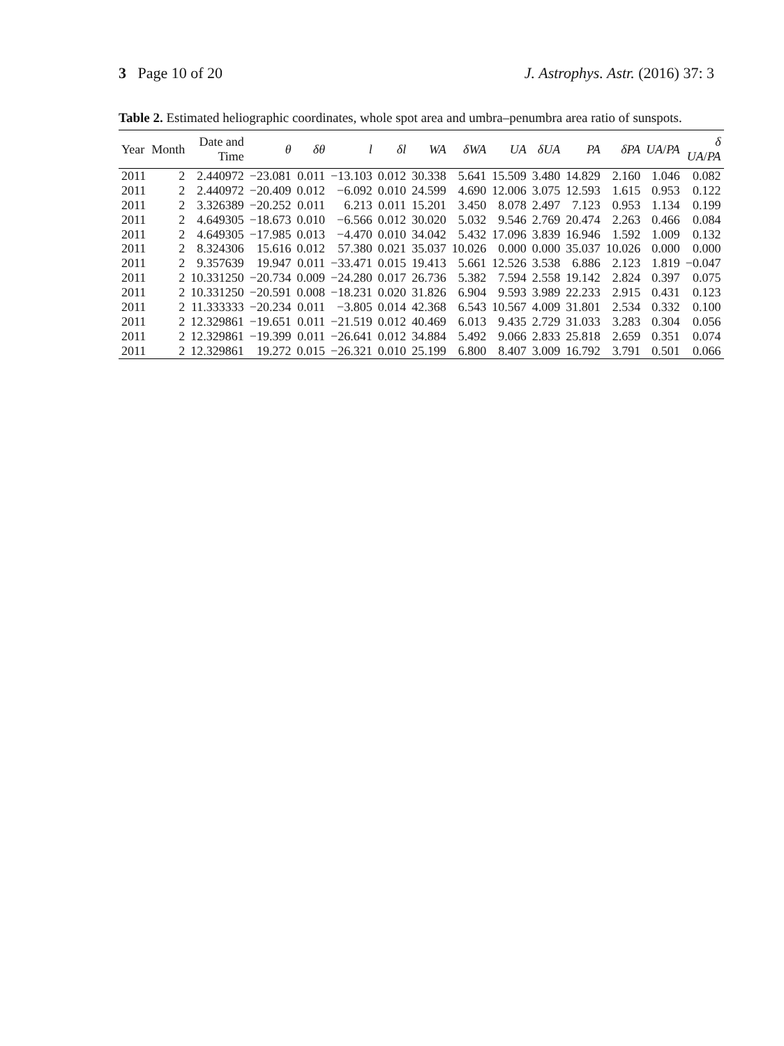3 Page 10 of 20 J. Astrophys. Astr. (2016) 37: 3
Table 2. Estimated heliographic coordinates, whole spot area and umbra–penumbra area ratio of sunspots.
| Year | Month | Date and Time | θ | δθ | l | δl | WA | δWA | UA | δUA | PA | δPA | UA / PA | δ UA / PA |
| --- | --- | --- | --- | --- | --- | --- | --- | --- | --- | --- | --- | --- | --- | --- |
| 2011 | 2 | 2.440972 | −23.081 | 0.011 | −13.103 | 0.012 | 30.338 | 5.641 | 15.509 | 3.480 | 14.829 | 2.160 | 1.046 | 0.082 |
| 2011 | 2 | 2.440972 | −20.409 | 0.012 | −6.092 | 0.010 | 24.599 | 4.690 | 12.006 | 3.075 | 12.593 | 1.615 | 0.953 | 0.122 |
| 2011 | 2 | 3.326389 | −20.252 | 0.011 | 6.213 | 0.011 | 15.201 | 3.450 | 8.078 | 2.497 | 7.123 | 0.953 | 1.134 | 0.199 |
| 2011 | 2 | 4.649305 | −18.673 | 0.010 | −6.566 | 0.012 | 30.020 | 5.032 | 9.546 | 2.769 | 20.474 | 2.263 | 0.466 | 0.084 |
| 2011 | 2 | 4.649305 | −17.985 | 0.013 | −4.470 | 0.010 | 34.042 | 5.432 | 17.096 | 3.839 | 16.946 | 1.592 | 1.009 | 0.132 |
| 2011 | 2 | 8.324306 | 15.616 | 0.012 | 57.380 | 0.021 | 35.037 | 10.026 | 0.000 | 0.000 | 35.037 | 10.026 | 0.000 | 0.000 |
| 2011 | 2 | 9.357639 | 19.947 | 0.011 | −33.471 | 0.015 | 19.413 | 5.661 | 12.526 | 3.538 | 6.886 | 2.123 | 1.819 | −0.047 |
| 2011 | 2 | 10.331250 | −20.734 | 0.009 | −24.280 | 0.017 | 26.736 | 5.382 | 7.594 | 2.558 | 19.142 | 2.824 | 0.397 | 0.075 |
| 2011 | 2 | 10.331250 | −20.591 | 0.008 | −18.231 | 0.020 | 31.826 | 6.904 | 9.593 | 3.989 | 22.233 | 2.915 | 0.431 | 0.123 |
| 2011 | 2 | 11.333333 | −20.234 | 0.011 | −3.805 | 0.014 | 42.368 | 6.543 | 10.567 | 4.009 | 31.801 | 2.534 | 0.332 | 0.100 |
| 2011 | 2 | 12.329861 | −19.651 | 0.011 | −21.519 | 0.012 | 40.469 | 6.013 | 9.435 | 2.729 | 31.033 | 3.283 | 0.304 | 0.056 |
| 2011 | 2 | 12.329861 | −19.399 | 0.011 | −26.641 | 0.012 | 34.884 | 5.492 | 9.066 | 2.833 | 25.818 | 2.659 | 0.351 | 0.074 |
| 2011 | 2 | 12.329861 | 19.272 | 0.015 | −26.321 | 0.010 | 25.199 | 6.800 | 8.407 | 3.009 | 16.792 | 3.791 | 0.501 | 0.066 |